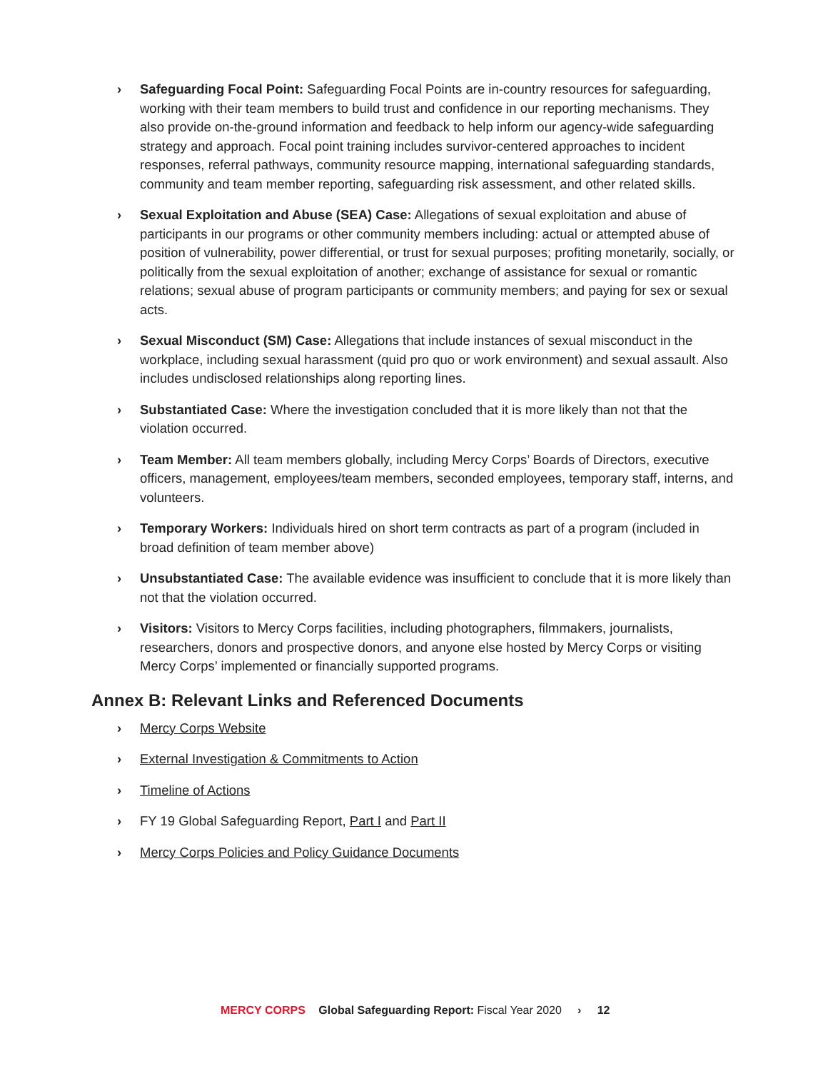› Safeguarding Focal Point: Safeguarding Focal Points are in-country resources for safeguarding, working with their team members to build trust and confidence in our reporting mechanisms. They also provide on-the-ground information and feedback to help inform our agency-wide safeguarding strategy and approach. Focal point training includes survivor-centered approaches to incident responses, referral pathways, community resource mapping, international safeguarding standards, community and team member reporting, safeguarding risk assessment, and other related skills.
› Sexual Exploitation and Abuse (SEA) Case: Allegations of sexual exploitation and abuse of participants in our programs or other community members including: actual or attempted abuse of position of vulnerability, power differential, or trust for sexual purposes; profiting monetarily, socially, or politically from the sexual exploitation of another; exchange of assistance for sexual or romantic relations; sexual abuse of program participants or community members; and paying for sex or sexual acts.
› Sexual Misconduct (SM) Case: Allegations that include instances of sexual misconduct in the workplace, including sexual harassment (quid pro quo or work environment) and sexual assault. Also includes undisclosed relationships along reporting lines.
› Substantiated Case: Where the investigation concluded that it is more likely than not that the violation occurred.
› Team Member: All team members globally, including Mercy Corps’ Boards of Directors, executive officers, management, employees/team members, seconded employees, temporary staff, interns, and volunteers.
› Temporary Workers: Individuals hired on short term contracts as part of a program (included in broad definition of team member above)
› Unsubstantiated Case: The available evidence was insufficient to conclude that it is more likely than not that the violation occurred.
› Visitors: Visitors to Mercy Corps facilities, including photographers, filmmakers, journalists, researchers, donors and prospective donors, and anyone else hosted by Mercy Corps or visiting Mercy Corps’ implemented or financially supported programs.
Annex B: Relevant Links and Referenced Documents
› Mercy Corps Website
› External Investigation & Commitments to Action
› Timeline of Actions
› FY 19 Global Safeguarding Report, Part I and Part II
› Mercy Corps Policies and Policy Guidance Documents
MERCY CORPS Global Safeguarding Report: Fiscal Year 2020 › 12